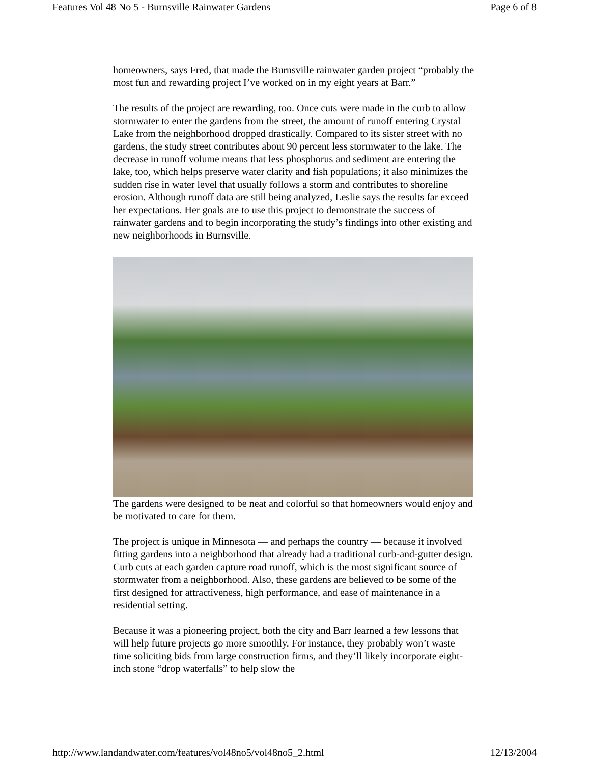Features Vol 48 No 5 - Burnsville Rainwater Gardens Page 6 of 8
homeowners, says Fred, that made the Burnsville rainwater garden project “probably the most fun and rewarding project I’ve worked on in my eight years at Barr.”
The results of the project are rewarding, too. Once cuts were made in the curb to allow stormwater to enter the gardens from the street, the amount of runoff entering Crystal Lake from the neighborhood dropped drastically. Compared to its sister street with no gardens, the study street contributes about 90 percent less stormwater to the lake. The decrease in runoff volume means that less phosphorus and sediment are entering the lake, too, which helps preserve water clarity and fish populations; it also minimizes the sudden rise in water level that usually follows a storm and contributes to shoreline erosion. Although runoff data are still being analyzed, Leslie says the results far exceed her expectations. Her goals are to use this project to demonstrate the success of rainwater gardens and to begin incorporating the study’s findings into other existing and new neighborhoods in Burnsville.
The gardens were designed to be neat and colorful so that homeowners would enjoy and be motivated to care for them.
The project is unique in Minnesota — and perhaps the country — because it involved fitting gardens into a neighborhood that already had a traditional curb-and-gutter design. Curb cuts at each garden capture road runoff, which is the most significant source of stormwater from a neighborhood. Also, these gardens are believed to be some of the first designed for attractiveness, high performance, and ease of maintenance in a residential setting.
Because it was a pioneering project, both the city and Barr learned a few lessons that will help future projects go more smoothly. For instance, they probably won’t waste time soliciting bids from large construction firms, and they’ll likely incorporate eight-inch stone “drop waterfalls” to help slow the
http://www.landandwater.com/features/vol48no5/vol48no5_2.html 12/13/2004